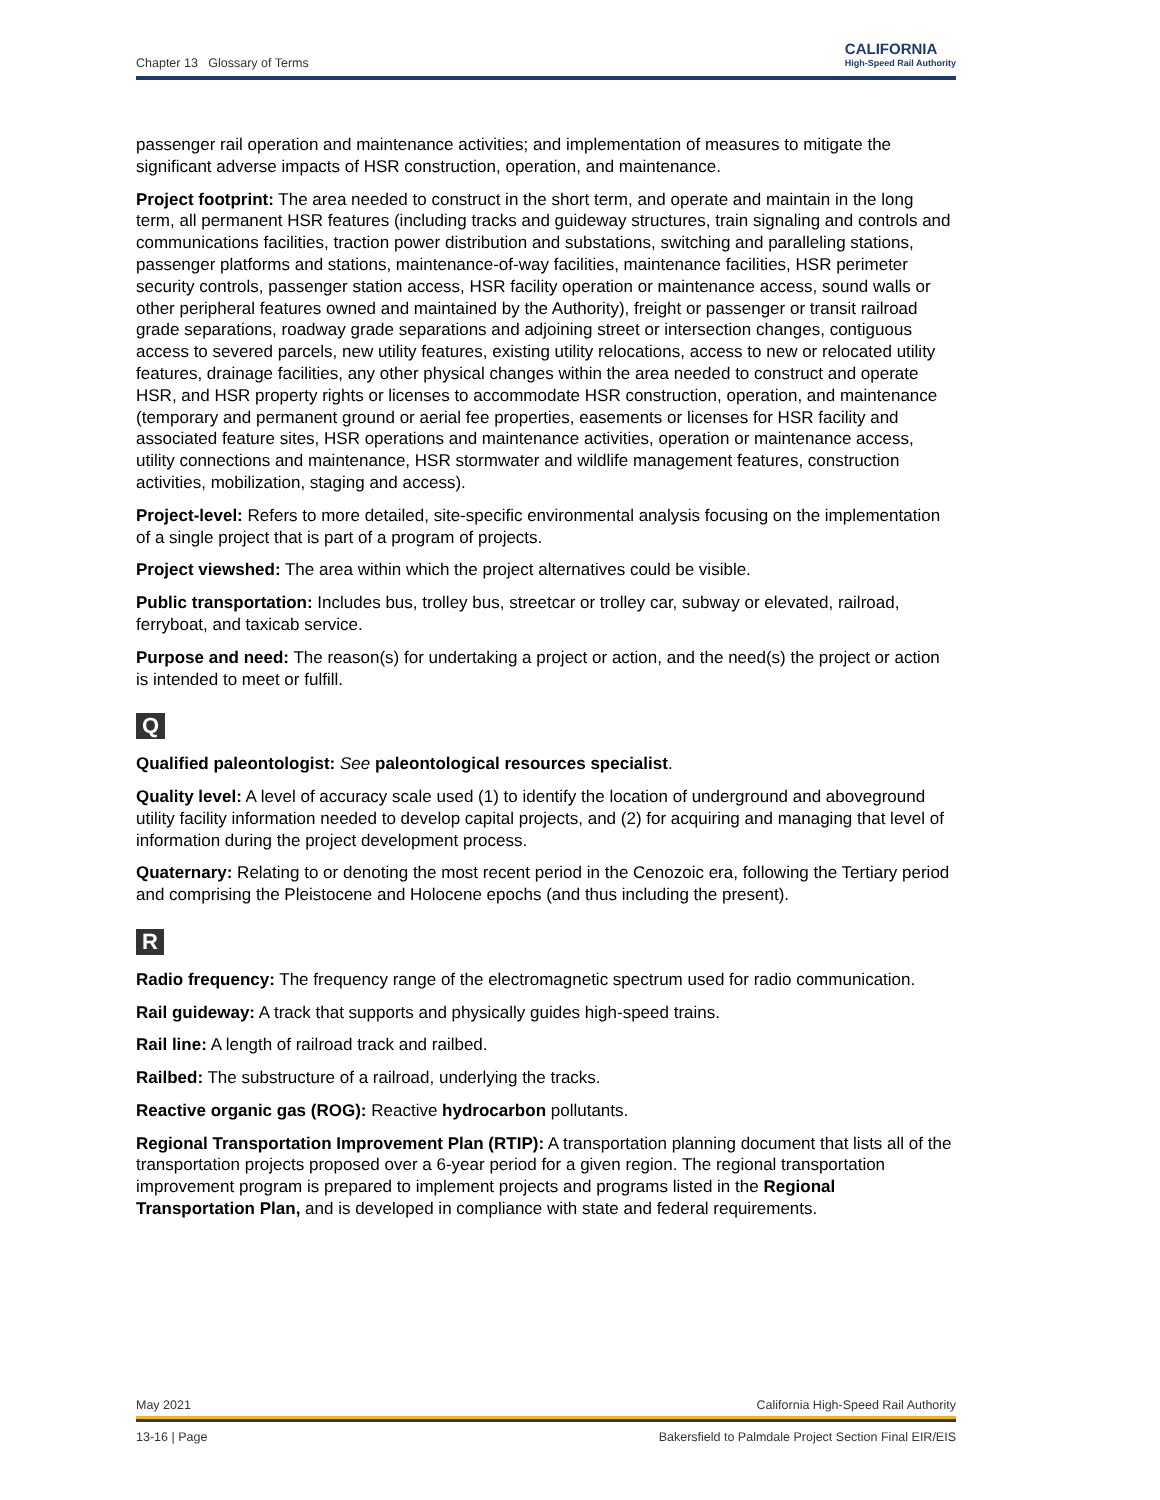Chapter 13 Glossary of Terms CALIFORNIA
High-Speed Rail Authority
passenger rail operation and maintenance activities; and implementation of measures to mitigate the significant adverse impacts of HSR construction, operation, and maintenance.
Project footprint: The area needed to construct in the short term, and operate and maintain in the long term, all permanent HSR features (including tracks and guideway structures, train signaling and controls and communications facilities, traction power distribution and substations, switching and paralleling stations, passenger platforms and stations, maintenance-of-way facilities, maintenance facilities, HSR perimeter security controls, passenger station access, HSR facility operation or maintenance access, sound walls or other peripheral features owned and maintained by the Authority), freight or passenger or transit railroad grade separations, roadway grade separations and adjoining street or intersection changes, contiguous access to severed parcels, new utility features, existing utility relocations, access to new or relocated utility features, drainage facilities, any other physical changes within the area needed to construct and operate HSR, and HSR property rights or licenses to accommodate HSR construction, operation, and maintenance (temporary and permanent ground or aerial fee properties, easements or licenses for HSR facility and associated feature sites, HSR operations and maintenance activities, operation or maintenance access, utility connections and maintenance, HSR stormwater and wildlife management features, construction activities, mobilization, staging and access).
Project-level: Refers to more detailed, site-specific environmental analysis focusing on the implementation of a single project that is part of a program of projects.
Project viewshed: The area within which the project alternatives could be visible.
Public transportation: Includes bus, trolley bus, streetcar or trolley car, subway or elevated, railroad, ferryboat, and taxicab service.
Purpose and need: The reason(s) for undertaking a project or action, and the need(s) the project or action is intended to meet or fulfill.
Q
Qualified paleontologist: See paleontological resources specialist.
Quality level: A level of accuracy scale used (1) to identify the location of underground and aboveground utility facility information needed to develop capital projects, and (2) for acquiring and managing that level of information during the project development process.
Quaternary: Relating to or denoting the most recent period in the Cenozoic era, following the Tertiary period and comprising the Pleistocene and Holocene epochs (and thus including the present).
R
Radio frequency: The frequency range of the electromagnetic spectrum used for radio communication.
Rail guideway: A track that supports and physically guides high-speed trains.
Rail line: A length of railroad track and railbed.
Railbed: The substructure of a railroad, underlying the tracks.
Reactive organic gas (ROG): Reactive hydrocarbon pollutants.
Regional Transportation Improvement Plan (RTIP): A transportation planning document that lists all of the transportation projects proposed over a 6-year period for a given region. The regional transportation improvement program is prepared to implement projects and programs listed in the Regional Transportation Plan, and is developed in compliance with state and federal requirements.
May 2021 California High-Speed Rail Authority
13-16 | Page Bakersfield to Palmdale Project Section Final EIR/EIS